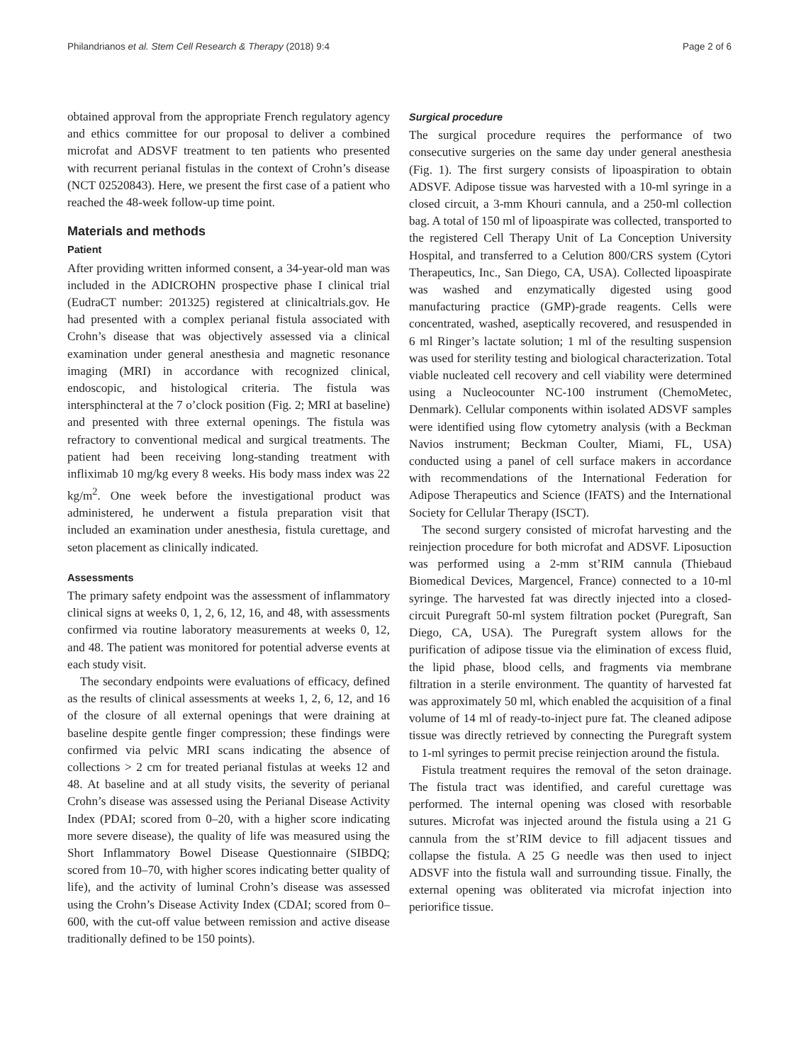Philandrianos et al. Stem Cell Research & Therapy (2018) 9:4 Page 2 of 6
obtained approval from the appropriate French regulatory agency and ethics committee for our proposal to deliver a combined microfat and ADSVF treatment to ten patients who presented with recurrent perianal fistulas in the context of Crohn’s disease (NCT 02520843). Here, we present the first case of a patient who reached the 48-week follow-up time point.
Materials and methods
Patient
After providing written informed consent, a 34-year-old man was included in the ADICROHN prospective phase I clinical trial (EudraCT number: 201325) registered at clinicaltrials.gov. He had presented with a complex perianal fistula associated with Crohn’s disease that was objectively assessed via a clinical examination under general anesthesia and magnetic resonance imaging (MRI) in accordance with recognized clinical, endoscopic, and histological criteria. The fistula was intersphincteral at the 7 o’clock position (Fig. 2; MRI at baseline) and presented with three external openings. The fistula was refractory to conventional medical and surgical treatments. The patient had been receiving long-standing treatment with infliximab 10 mg/kg every 8 weeks. His body mass index was 22 kg/m<sup>2</sup>. One week before the investigational product was administered, he underwent a fistula preparation visit that included an examination under anesthesia, fistula curettage, and seton placement as clinically indicated.
Assessments
The primary safety endpoint was the assessment of inflammatory clinical signs at weeks 0, 1, 2, 6, 12, 16, and 48, with assessments confirmed via routine laboratory measurements at weeks 0, 12, and 48. The patient was monitored for potential adverse events at each study visit.
The secondary endpoints were evaluations of efficacy, defined as the results of clinical assessments at weeks 1, 2, 6, 12, and 16 of the closure of all external openings that were draining at baseline despite gentle finger compression; these findings were confirmed via pelvic MRI scans indicating the absence of collections > 2 cm for treated perianal fistulas at weeks 12 and 48. At baseline and at all study visits, the severity of perianal Crohn’s disease was assessed using the Perianal Disease Activity Index (PDAI; scored from 0–20, with a higher score indicating more severe disease), the quality of life was measured using the Short Inflammatory Bowel Disease Questionnaire (SIBDQ; scored from 10–70, with higher scores indicating better quality of life), and the activity of luminal Crohn’s disease was assessed using the Crohn’s Disease Activity Index (CDAI; scored from 0–600, with the cut-off value between remission and active disease traditionally defined to be 150 points).
Surgical procedure
The surgical procedure requires the performance of two consecutive surgeries on the same day under general anesthesia (Fig. 1). The first surgery consists of lipoaspiration to obtain ADSVF. Adipose tissue was harvested with a 10-ml syringe in a closed circuit, a 3-mm Khouri cannula, and a 250-ml collection bag. A total of 150 ml of lipoaspirate was collected, transported to the registered Cell Therapy Unit of La Conception University Hospital, and transferred to a Celution 800/CRS system (Cytori Therapeutics, Inc., San Diego, CA, USA). Collected lipoaspirate was washed and enzymatically digested using good manufacturing practice (GMP)-grade reagents. Cells were concentrated, washed, aseptically recovered, and resuspended in 6 ml Ringer’s lactate solution; 1 ml of the resulting suspension was used for sterility testing and biological characterization. Total viable nucleated cell recovery and cell viability were determined using a Nucleocounter NC-100 instrument (ChemoMetec, Denmark). Cellular components within isolated ADSVF samples were identified using flow cytometry analysis (with a Beckman Navios instrument; Beckman Coulter, Miami, FL, USA) conducted using a panel of cell surface makers in accordance with recommendations of the International Federation for Adipose Therapeutics and Science (IFATS) and the International Society for Cellular Therapy (ISCT).
The second surgery consisted of microfat harvesting and the reinjection procedure for both microfat and ADSVF. Liposuction was performed using a 2-mm st’RIM cannula (Thiebaud Biomedical Devices, Margencel, France) connected to a 10-ml syringe. The harvested fat was directly injected into a closed-circuit Puregraft 50-ml system filtration pocket (Puregraft, San Diego, CA, USA). The Puregraft system allows for the purification of adipose tissue via the elimination of excess fluid, the lipid phase, blood cells, and fragments via membrane filtration in a sterile environment. The quantity of harvested fat was approximately 50 ml, which enabled the acquisition of a final volume of 14 ml of ready-to-inject pure fat. The cleaned adipose tissue was directly retrieved by connecting the Puregraft system to 1-ml syringes to permit precise reinjection around the fistula.
Fistula treatment requires the removal of the seton drainage. The fistula tract was identified, and careful curettage was performed. The internal opening was closed with resorbable sutures. Microfat was injected around the fistula using a 21 G cannula from the st’RIM device to fill adjacent tissues and collapse the fistula. A 25 G needle was then used to inject ADSVF into the fistula wall and surrounding tissue. Finally, the external opening was obliterated via microfat injection into periorifice tissue.